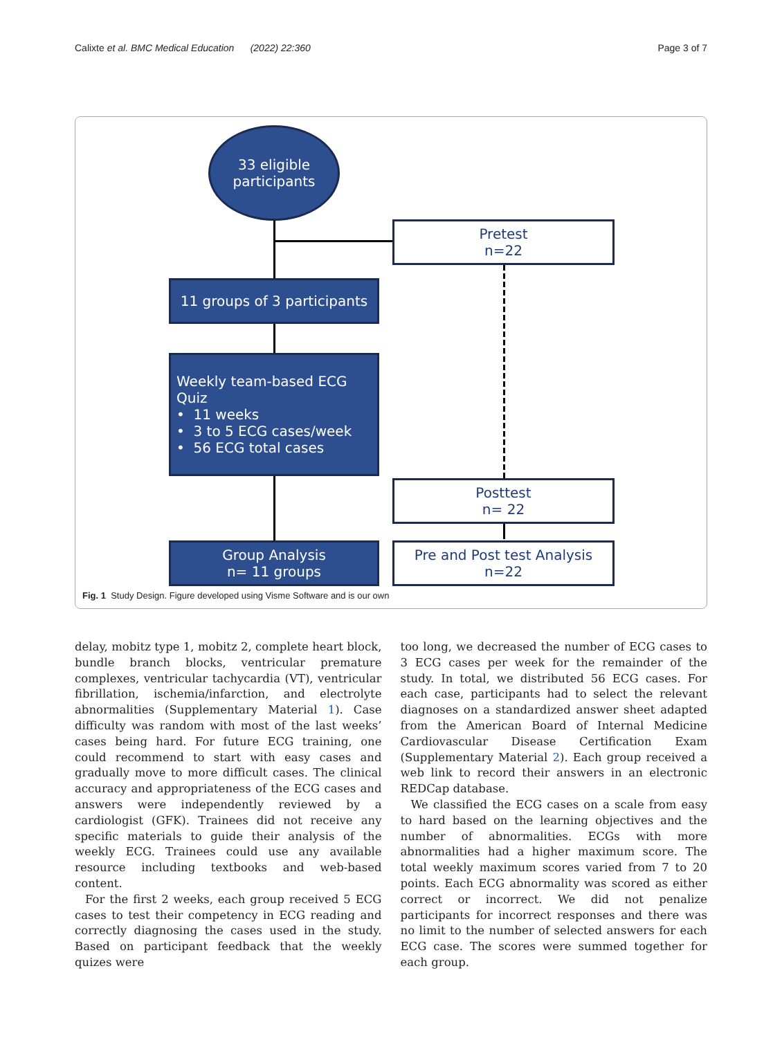Calixte et al. BMC Medical Education (2022) 22:360 Page 3 of 7
33 eligible
participants
Pretest
n=22
11 groups of 3 participants
Weekly team-based ECG Quiz
• 11 weeks
• 3 to 5 ECG cases/week
• 56 ECG total cases
Posttest
n= 22
Group Analysis
n= 11 groups
Pre and Post test Analysis
n=22
Fig. 1 Study Design. Figure developed using Visme Software and is our own
delay, mobitz type 1, mobitz 2, complete heart block, bundle branch blocks, ventricular premature complexes, ventricular tachycardia (VT), ventricular fibrillation, ischemia/infarction, and electrolyte abnormalities (Supplementary Material 1). Case difficulty was random with most of the last weeks’ cases being hard. For future ECG training, one could recommend to start with easy cases and gradually move to more difficult cases. The clinical accuracy and appropriateness of the ECG cases and answers were independently reviewed by a cardiologist (GFK). Trainees did not receive any specific materials to guide their analysis of the weekly ECG. Trainees could use any available resource including textbooks and web-based content.
For the first 2 weeks, each group received 5 ECG cases to test their competency in ECG reading and correctly diagnosing the cases used in the study. Based on participant feedback that the weekly quizes were
too long, we decreased the number of ECG cases to 3 ECG cases per week for the remainder of the study. In total, we distributed 56 ECG cases. For each case, participants had to select the relevant diagnoses on a standardized answer sheet adapted from the American Board of Internal Medicine Cardiovascular Disease Certification Exam (Supplementary Material 2). Each group received a web link to record their answers in an electronic REDCap database.
We classified the ECG cases on a scale from easy to hard based on the learning objectives and the number of abnormalities. ECGs with more abnormalities had a higher maximum score. The total weekly maximum scores varied from 7 to 20 points. Each ECG abnormality was scored as either correct or incorrect. We did not penalize participants for incorrect responses and there was no limit to the number of selected answers for each ECG case. The scores were summed together for each group.